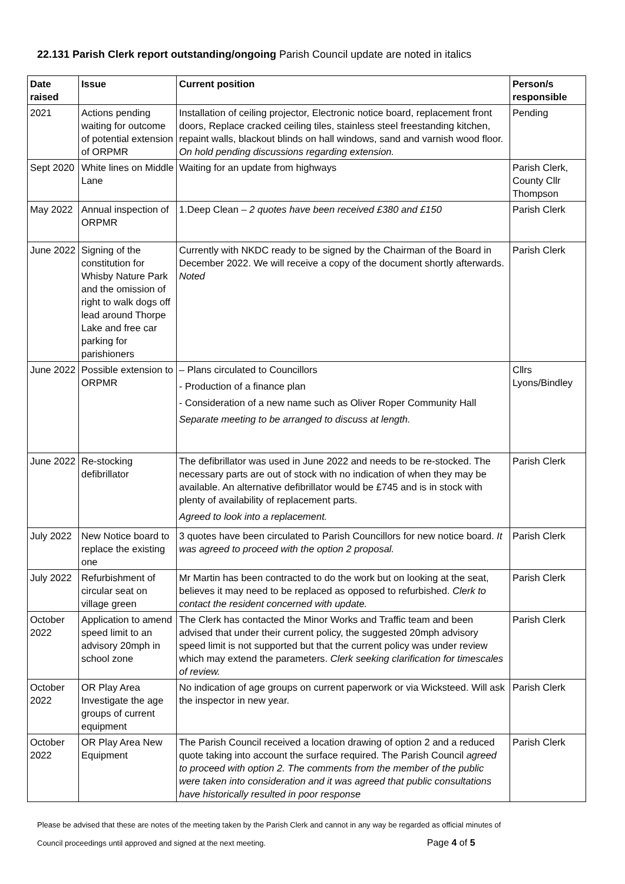22.131 Parish Clerk report outstanding/ongoing Parish Council update are noted in italics
| Date raised | Issue | Current position | Person/s responsible |
| --- | --- | --- | --- |
| 2021 | Actions pending waiting for outcome of potential extension of ORPMR | Installation of ceiling projector, Electronic notice board, replacement front doors, Replace cracked ceiling tiles, stainless steel freestanding kitchen, repaint walls, blackout blinds on hall windows, sand and varnish wood floor. On hold pending discussions regarding extension. | Pending |
| Sept 2020 | White lines on Middle Lane | Waiting for an update from highways | Parish Clerk, County Cllr Thompson |
| May 2022 | Annual inspection of ORPMR | 1.Deep Clean – 2 quotes have been received £380 and £150 | Parish Clerk |
| June 2022 | Signing of the constitution for Whisby Nature Park and the omission of right to walk dogs off lead around Thorpe Lake and free car parking for parishioners | Currently with NKDC ready to be signed by the Chairman of the Board in December 2022. We will receive a copy of the document shortly afterwards. Noted | Parish Clerk |
| June 2022 | Possible extension to ORPMR | – Plans circulated to Councillors - Production of a finance plan - Consideration of a new name such as Oliver Roper Community Hall Separate meeting to be arranged to discuss at length. | Cllrs Lyons/Bindley |
| June 2022 | Re-stocking defibrillator | The defibrillator was used in June 2022 and needs to be re-stocked. The necessary parts are out of stock with no indication of when they may be available. An alternative defibrillator would be £745 and is in stock with plenty of availability of replacement parts. Agreed to look into a replacement. | Parish Clerk |
| July 2022 | New Notice board to replace the existing one | 3 quotes have been circulated to Parish Councillors for new notice board. It was agreed to proceed with the option 2 proposal. | Parish Clerk |
| July 2022 | Refurbishment of circular seat on village green | Mr Martin has been contracted to do the work but on looking at the seat, believes it may need to be replaced as opposed to refurbished. Clerk to contact the resident concerned with update. | Parish Clerk |
| October 2022 | Application to amend speed limit to an advisory 20mph in school zone | The Clerk has contacted the Minor Works and Traffic team and been advised that under their current policy, the suggested 20mph advisory speed limit is not supported but that the current policy was under review which may extend the parameters. Clerk seeking clarification for timescales of review. | Parish Clerk |
| October 2022 | OR Play Area Investigate the age groups of current equipment | No indication of age groups on current paperwork or via Wicksteed. Will ask the inspector in new year. | Parish Clerk |
| October 2022 | OR Play Area New Equipment | The Parish Council received a location drawing of option 2 and a reduced quote taking into account the surface required. The Parish Council agreed to proceed with option 2. The comments from the member of the public were taken into consideration and it was agreed that public consultations have historically resulted in poor response | Parish Clerk |
Please be advised that these are notes of the meeting taken by the Parish Clerk and cannot in any way be regarded as official minutes of
Council proceedings until approved and signed at the next meeting. Page 4 of 5